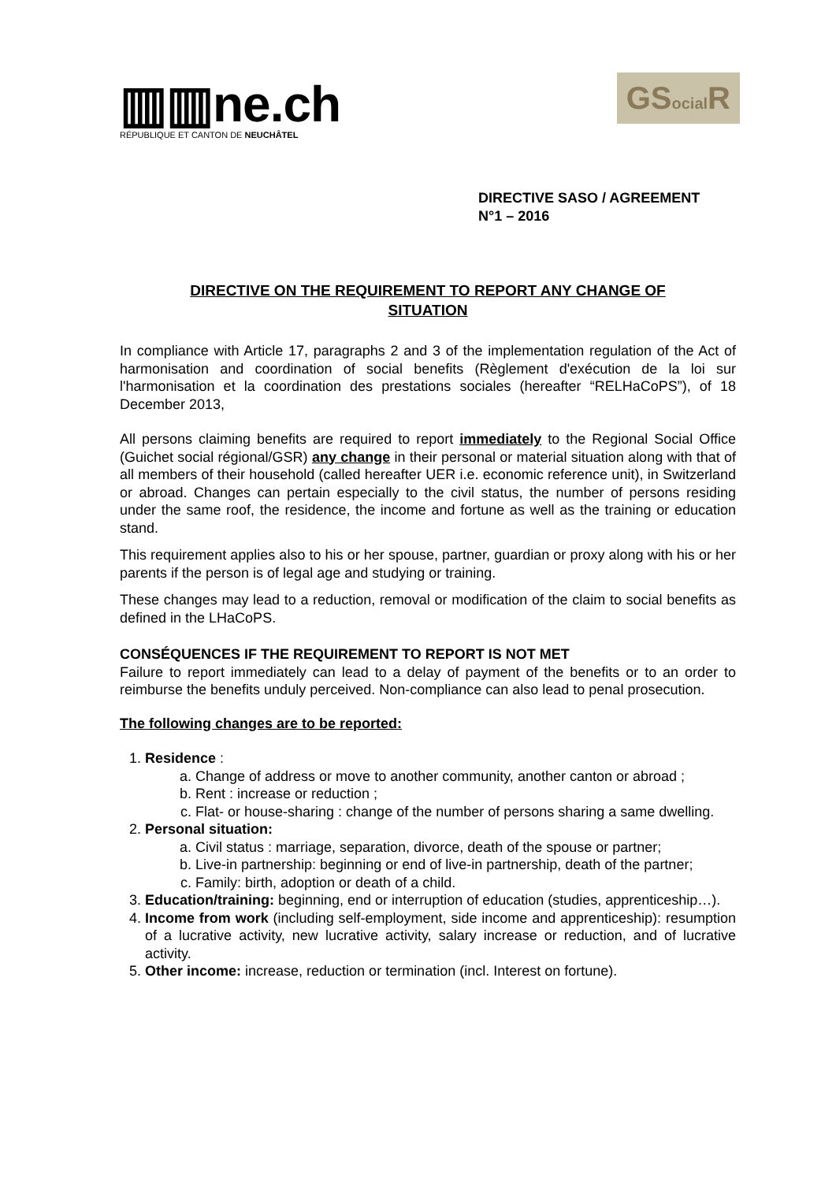▥▥ne.ch
RÉPUBLIQUE ET CANTON DE NEUCHÂTEL
GSocial R
DIRECTIVE SASO / AGREEMENT
N°1 – 2016
DIRECTIVE ON THE REQUIREMENT TO REPORT ANY CHANGE OF
SITUATION
In compliance with Article 17, paragraphs 2 and 3 of the implementation regulation of the Act of harmonisation and coordination of social benefits (Règlement d'exécution de la loi sur l'harmonisation et la coordination des prestations sociales (hereafter “RELHaCoPS”), of 18 December 2013,
All persons claiming benefits are required to report immediately to the Regional Social Office (Guichet social régional/GSR) any change in their personal or material situation along with that of all members of their household (called hereafter UER i.e. economic reference unit), in Switzerland or abroad. Changes can pertain especially to the civil status, the number of persons residing under the same roof, the residence, the income and fortune as well as the training or education stand.
This requirement applies also to his or her spouse, partner, guardian or proxy along with his or her parents if the person is of legal age and studying or training.
These changes may lead to a reduction, removal or modification of the claim to social benefits as defined in the LHaCoPS.
CONSÉQUENCES IF THE REQUIREMENT TO REPORT IS NOT MET
Failure to report immediately can lead to a delay of payment of the benefits or to an order to reimburse the benefits unduly perceived. Non-compliance can also lead to penal prosecution.
The following changes are to be reported:
1. Residence :
a. Change of address or move to another community, another canton or abroad ;
b. Rent : increase or reduction ;
c. Flat- or house-sharing : change of the number of persons sharing a same dwelling.
2. Personal situation:
a. Civil status : marriage, separation, divorce, death of the spouse or partner;
b. Live-in partnership: beginning or end of live-in partnership, death of the partner;
c. Family: birth, adoption or death of a child.
3. Education/training: beginning, end or interruption of education (studies, apprenticeship…).
4. Income from work (including self-employment, side income and apprenticeship): resumption of a lucrative activity, new lucrative activity, salary increase or reduction, and of lucrative activity.
5. Other income: increase, reduction or termination (incl. Interest on fortune).